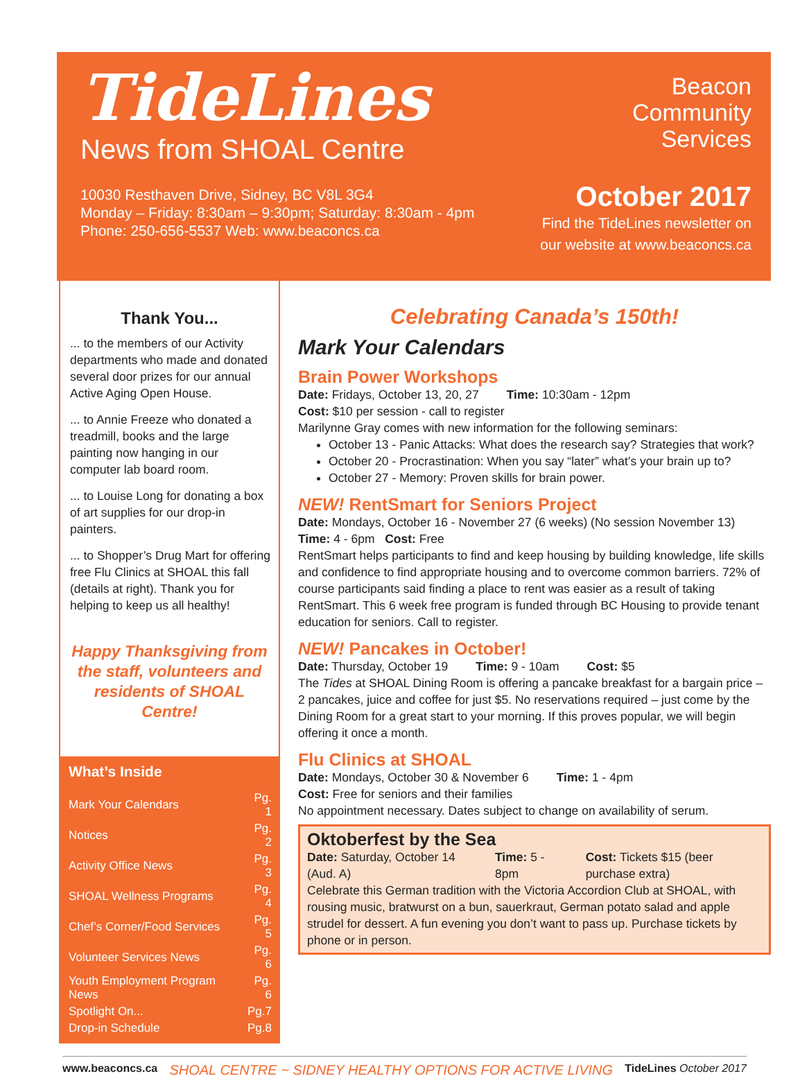TideLines
News from SHOAL Centre
10030 Resthaven Drive, Sidney, BC V8L 3G4
Monday – Friday: 8:30am – 9:30pm; Saturday: 8:30am - 4pm
Phone: 250-656-5537 Web: www.beaconcs.ca
Beacon
Community
Services
October 2017
Find the TideLines newsletter on
our website at www.beaconcs.ca
Thank You...
... to the members of our Activity departments who made and donated several door prizes for our annual Active Aging Open House.
... to Annie Freeze who donated a treadmill, books and the large painting now hanging in our computer lab board room.
... to Louise Long for donating a box of art supplies for our drop-in painters.
... to Shopper’s Drug Mart for offering free Flu Clinics at SHOAL this fall (details at right). Thank you for helping to keep us all healthy!
Happy Thanksgiving from the staff, volunteers and residents of SHOAL Centre!
What’s Inside
| Mark Your Calendars | Pg. 1 |
| Notices | Pg. 2 |
| Activity Office News | Pg. 3 |
| SHOAL Wellness Programs | Pg. 4 |
| Chef’s Corner/Food Services | Pg. 5 |
| Volunteer Services News | Pg. 6 |
| Youth Employment Program News | Pg. 6 |
| Spotlight On... | Pg.7 |
| Drop-in Schedule | Pg.8 |
Celebrating Canada’s 150th!
Mark Your Calendars
Brain Power Workshops
Date: Fridays, October 13, 20, 27 Time: 10:30am - 12pm
Cost: $10 per session - call to register
Marilynne Gray comes with new information for the following seminars:
October 13 - Panic Attacks: What does the research say? Strategies that work?
October 20 - Procrastination: When you say “later” what’s your brain up to?
October 27 - Memory: Proven skills for brain power.
NEW! RentSmart for Seniors Project
Date: Mondays, October 16 - November 27 (6 weeks) (No session November 13)
Time: 4 - 6pm Cost: Free
RentSmart helps participants to find and keep housing by building knowledge, life skills and confidence to find appropriate housing and to overcome common barriers. 72% of course participants said finding a place to rent was easier as a result of taking RentSmart. This 6 week free program is funded through BC Housing to provide tenant education for seniors. Call to register.
NEW! Pancakes in October!
Date: Thursday, October 19 Time: 9 - 10am Cost: $5
The Tides at SHOAL Dining Room is offering a pancake breakfast for a bargain price – 2 pancakes, juice and coffee for just $5. No reservations required – just come by the Dining Room for a great start to your morning. If this proves popular, we will begin offering it once a month.
Flu Clinics at SHOAL
Date: Mondays, October 30 & November 6 Time: 1 - 4pm
Cost: Free for seniors and their families
No appointment necessary. Dates subject to change on availability of serum.
Oktoberfest by the Sea
Date: Saturday, October 14 (Aud. A) Time: 5 - 8pm Cost: Tickets $15 (beer purchase extra)
Celebrate this German tradition with the Victoria Accordion Club at SHOAL, with rousing music, bratwurst on a bun, sauerkraut, German potato salad and apple strudel for dessert. A fun evening you don’t want to pass up. Purchase tickets by phone or in person.
www.beaconcs.ca SHOAL CENTRE ~ SIDNEY HEALTHY OPTIONS FOR ACTIVE LIVING TideLines October 2017